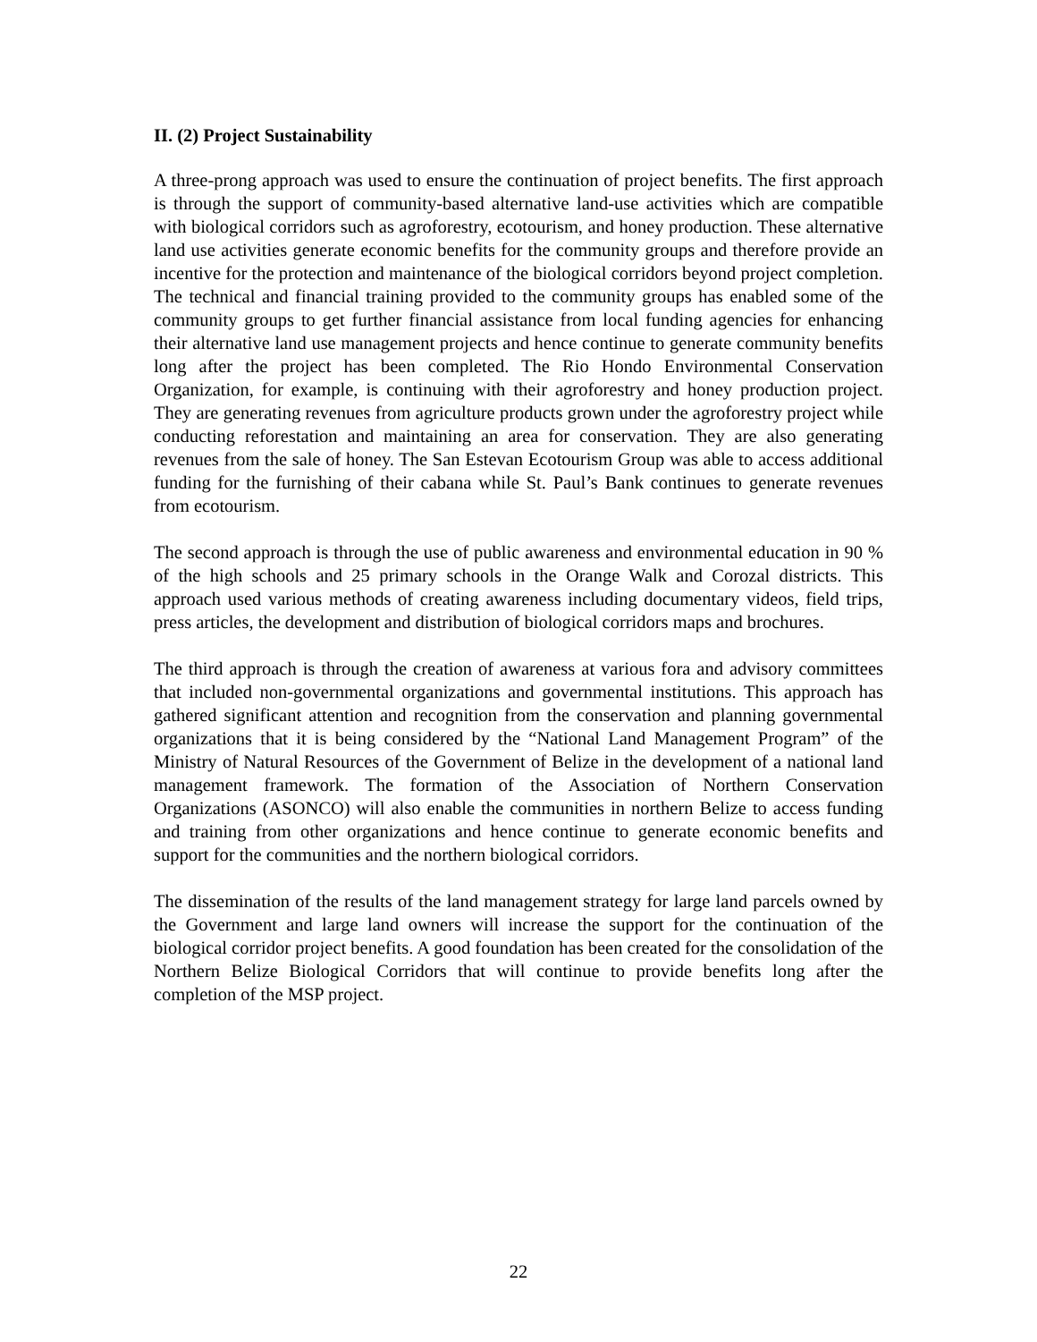II. (2) Project Sustainability
A three-prong approach was used to ensure the continuation of project benefits. The first approach is through the support of community-based alternative land-use activities which are compatible with biological corridors such as agroforestry, ecotourism, and honey production. These alternative land use activities generate economic benefits for the community groups and therefore provide an incentive for the protection and maintenance of the biological corridors beyond project completion. The technical and financial training provided to the community groups has enabled some of the community groups to get further financial assistance from local funding agencies for enhancing their alternative land use management projects and hence continue to generate community benefits long after the project has been completed. The Rio Hondo Environmental Conservation Organization, for example, is continuing with their agroforestry and honey production project. They are generating revenues from agriculture products grown under the agroforestry project while conducting reforestation and maintaining an area for conservation. They are also generating revenues from the sale of honey. The San Estevan Ecotourism Group was able to access additional funding for the furnishing of their cabana while St. Paul’s Bank continues to generate revenues from ecotourism.
The second approach is through the use of public awareness and environmental education in 90 % of the high schools and 25 primary schools in the Orange Walk and Corozal districts. This approach used various methods of creating awareness including documentary videos, field trips, press articles, the development and distribution of biological corridors maps and brochures.
The third approach is through the creation of awareness at various fora and advisory committees that included non-governmental organizations and governmental institutions. This approach has gathered significant attention and recognition from the conservation and planning governmental organizations that it is being considered by the “National Land Management Program” of the Ministry of Natural Resources of the Government of Belize in the development of a national land management framework. The formation of the Association of Northern Conservation Organizations (ASONCO) will also enable the communities in northern Belize to access funding and training from other organizations and hence continue to generate economic benefits and support for the communities and the northern biological corridors.
The dissemination of the results of the land management strategy for large land parcels owned by the Government and large land owners will increase the support for the continuation of the biological corridor project benefits. A good foundation has been created for the consolidation of the Northern Belize Biological Corridors that will continue to provide benefits long after the completion of the MSP project.
22